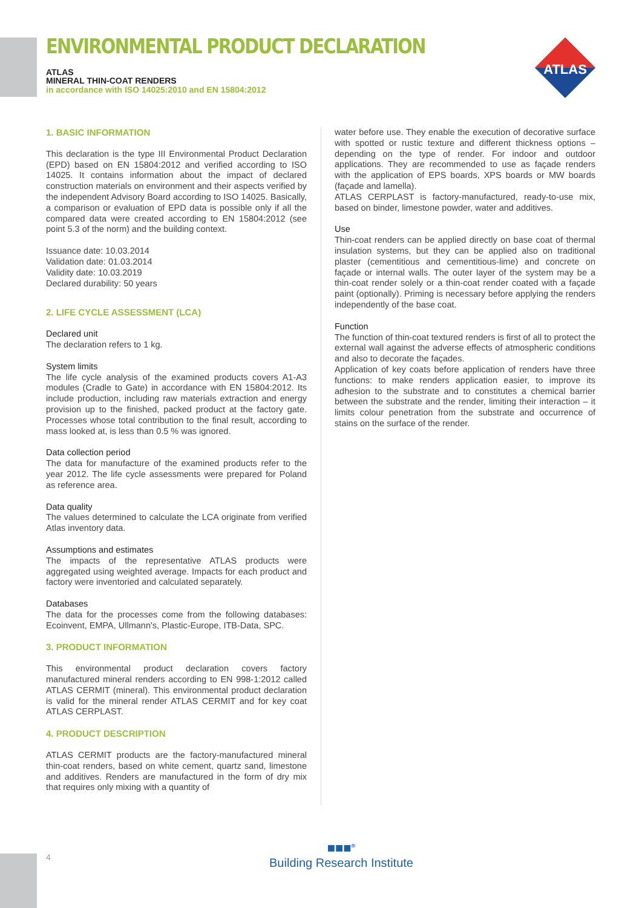ENVIRONMENTAL PRODUCT DECLARATION
ATLAS
MINERAL THIN-COAT RENDERS
in accordance with ISO 14025:2010 and EN 15804:2012
ATLAS
1. BASIC INFORMATION
This declaration is the type III Environmental Product Declaration (EPD) based on EN 15804:2012 and verified according to ISO 14025. It contains information about the impact of declared construction materials on environment and their aspects verified by the independent Advisory Board according to ISO 14025. Basically, a comparison or evaluation of EPD data is possible only if all the compared data were created according to EN 15804:2012 (see point 5.3 of the norm) and the building context.
Issuance date: 10.03.2014
Validation date: 01.03.2014
Validity date: 10.03.2019
Declared durability: 50 years
2. LIFE CYCLE ASSESSMENT (LCA)
Declared unit
The declaration refers to 1 kg.
System limits
The life cycle analysis of the examined products covers A1-A3 modules (Cradle to Gate) in accordance with EN 15804:2012. Its include production, including raw materials extraction and energy provision up to the finished, packed product at the factory gate. Processes whose total contribution to the final result, according to mass looked at, is less than 0.5 % was ignored.
Data collection period
The data for manufacture of the examined products refer to the year 2012. The life cycle assessments were prepared for Poland as reference area.
Data quality
The values determined to calculate the LCA originate from verified Atlas inventory data.
Assumptions and estimates
The impacts of the representative ATLAS products were aggregated using weighted average. Impacts for each product and factory were inventoried and calculated separately.
Databases
The data for the processes come from the following databases: Ecoinvent, EMPA, Ullmann's, Plastic-Europe, ITB-Data, SPC.
3. PRODUCT INFORMATION
This environmental product declaration covers factory manufactured mineral renders according to EN 998-1:2012 called ATLAS CERMIT (mineral). This environmental product declaration is valid for the mineral render ATLAS CERMIT and for key coat ATLAS CERPLAST.
4. PRODUCT DESCRIPTION
ATLAS CERMIT products are the factory-manufactured mineral thin-coat renders, based on white cement, quartz sand, limestone and additives. Renders are manufactured in the form of dry mix that requires only mixing with a quantity of
water before use. They enable the execution of decorative surface with spotted or rustic texture and different thickness options – depending on the type of render. For indoor and outdoor applications. They are recommended to use as façade renders with the application of EPS boards, XPS boards or MW boards (façade and lamella).
ATLAS CERPLAST is factory-manufactured, ready-to-use mix, based on binder, limestone powder, water and additives.
Use
Thin-coat renders can be applied directly on base coat of thermal insulation systems, but they can be applied also on traditional plaster (cementitious and cementitious-lime) and concrete on façade or internal walls. The outer layer of the system may be a thin-coat render solely or a thin-coat render coated with a façade paint (optionally). Priming is necessary before applying the renders independently of the base coat.
Function
The function of thin-coat textured renders is first of all to protect the external wall against the adverse effects of atmospheric conditions and also to decorate the façades.
Application of key coats before application of renders have three functions: to make renders application easier, to improve its adhesion to the substrate and to constitutes a chemical barrier between the substrate and the render, limiting their interaction – it limits colour penetration from the substrate and occurrence of stains on the surface of the render.
4
■■■<sup>®</sup>
Building Research Institute